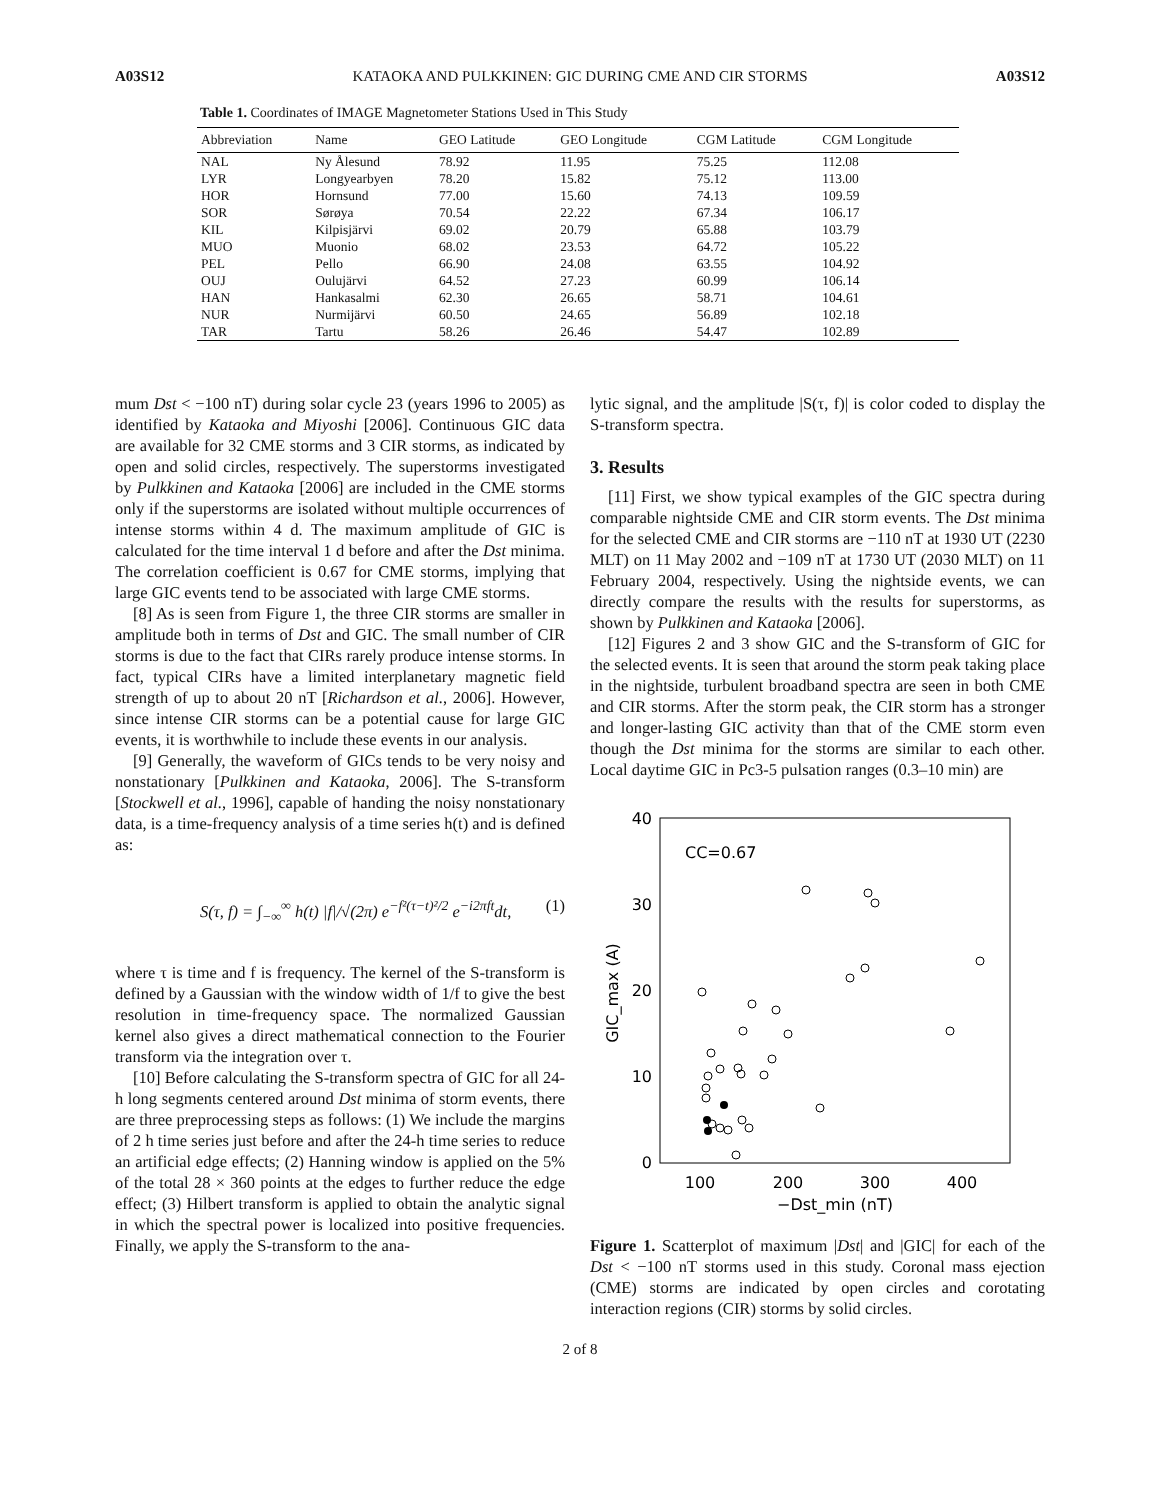A03S12 KATAOKA AND PULKKINEN: GIC DURING CME AND CIR STORMS A03S12
Table 1. Coordinates of IMAGE Magnetometer Stations Used in This Study
| Abbreviation | Name | GEO Latitude | GEO Longitude | CGM Latitude | CGM Longitude |
| --- | --- | --- | --- | --- | --- |
| NAL | Ny Ålesund | 78.92 | 11.95 | 75.25 | 112.08 |
| LYR | Longyearbyen | 78.20 | 15.82 | 75.12 | 113.00 |
| HOR | Hornsund | 77.00 | 15.60 | 74.13 | 109.59 |
| SOR | Sørøya | 70.54 | 22.22 | 67.34 | 106.17 |
| KIL | Kilpisjärvi | 69.02 | 20.79 | 65.88 | 103.79 |
| MUO | Muonio | 68.02 | 23.53 | 64.72 | 105.22 |
| PEL | Pello | 66.90 | 24.08 | 63.55 | 104.92 |
| OUJ | Oulujärvi | 64.52 | 27.23 | 60.99 | 106.14 |
| HAN | Hankasalmi | 62.30 | 26.65 | 58.71 | 104.61 |
| NUR | Nurmijärvi | 60.50 | 24.65 | 56.89 | 102.18 |
| TAR | Tartu | 58.26 | 26.46 | 54.47 | 102.89 |
mum Dst < −100 nT) during solar cycle 23 (years 1996 to 2005) as identified by Kataoka and Miyoshi [2006]. Continuous GIC data are available for 32 CME storms and 3 CIR storms, as indicated by open and solid circles, respectively. The superstorms investigated by Pulkkinen and Kataoka [2006] are included in the CME storms only if the superstorms are isolated without multiple occurrences of intense storms within 4 d. The maximum amplitude of GIC is calculated for the time interval 1 d before and after the Dst minima. The correlation coefficient is 0.67 for CME storms, implying that large GIC events tend to be associated with large CME storms.
[8] As is seen from Figure 1, the three CIR storms are smaller in amplitude both in terms of Dst and GIC. The small number of CIR storms is due to the fact that CIRs rarely produce intense storms. In fact, typical CIRs have a limited interplanetary magnetic field strength of up to about 20 nT [Richardson et al., 2006]. However, since intense CIR storms can be a potential cause for large GIC events, it is worthwhile to include these events in our analysis.
[9] Generally, the waveform of GICs tends to be very noisy and nonstationary [Pulkkinen and Kataoka, 2006]. The S-transform [Stockwell et al., 1996], capable of handing the noisy nonstationary data, is a time-frequency analysis of a time series h(t) and is defined as:
S(τ, f) = ∫<sub>−∞</sub><sup>∞</sup> h(t) |f|/√(2π) e<sup>−f²(τ−t)²/2</sup> e<sup>−i2πft</sup>dt, (1)
where τ is time and f is frequency. The kernel of the S-transform is defined by a Gaussian with the window width of 1/f to give the best resolution in time-frequency space. The normalized Gaussian kernel also gives a direct mathematical connection to the Fourier transform via the integration over τ.
[10] Before calculating the S-transform spectra of GIC for all 24-h long segments centered around Dst minima of storm events, there are three preprocessing steps as follows: (1) We include the margins of 2 h time series just before and after the 24-h time series to reduce an artificial edge effects; (2) Hanning window is applied on the 5% of the total 28 × 360 points at the edges to further reduce the edge effect; (3) Hilbert transform is applied to obtain the analytic signal in which the spectral power is localized into positive frequencies. Finally, we apply the S-transform to the ana-
lytic signal, and the amplitude |S(τ, f)| is color coded to display the S-transform spectra.
3. Results
[11] First, we show typical examples of the GIC spectra during comparable nightside CME and CIR storm events. The Dst minima for the selected CME and CIR storms are −110 nT at 1930 UT (2230 MLT) on 11 May 2002 and −109 nT at 1730 UT (2030 MLT) on 11 February 2004, respectively. Using the nightside events, we can directly compare the results with the results for superstorms, as shown by Pulkkinen and Kataoka [2006].
[12] Figures 2 and 3 show GIC and the S-transform of GIC for the selected events. It is seen that around the storm peak taking place in the nightside, turbulent broadband spectra are seen in both CME and CIR storms. After the storm peak, the CIR storm has a stronger and longer-lasting GIC activity than that of the CME storm even though the Dst minima for the storms are similar to each other. Local daytime GIC in Pc3-5 pulsation ranges (0.3–10 min) are
40
30
20
10
0
100
200
300
400
−Dst_min (nT)
GIC_max (A)
CC=0.67
Figure 1. Scatterplot of maximum |Dst| and |GIC| for each of the Dst < −100 nT storms used in this study. Coronal mass ejection (CME) storms are indicated by open circles and corotating interaction regions (CIR) storms by solid circles.
2 of 8